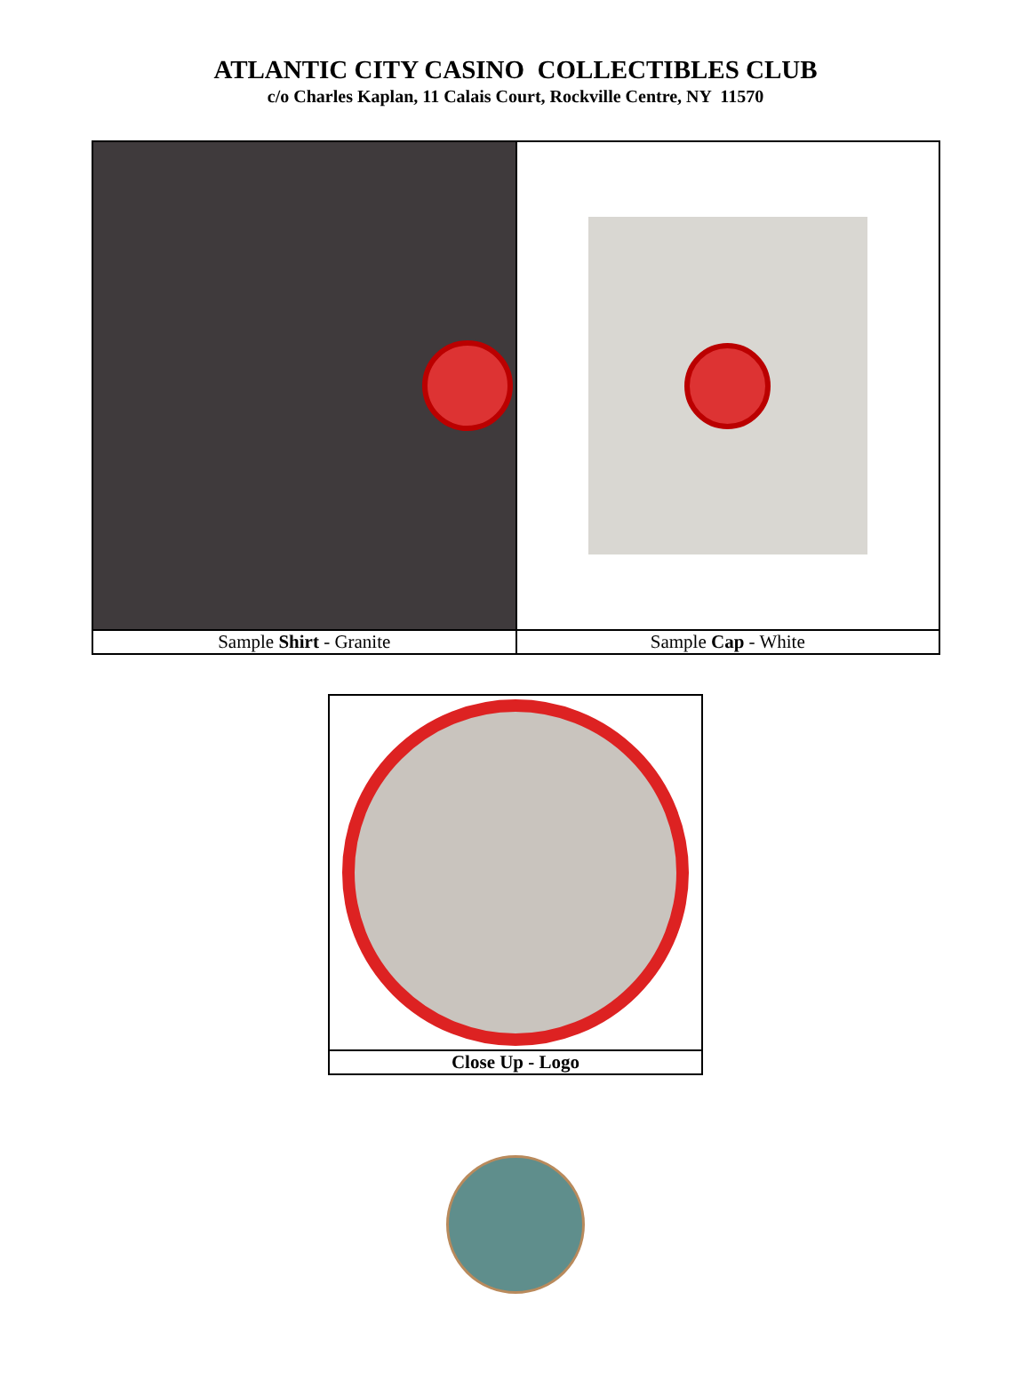ATLANTIC CITY CASINO COLLECTIBLES CLUB
c/o Charles Kaplan, 11 Calais Court, Rockville Centre, NY 11570
| Sample Shirt - Granite | Sample Cap - White |
| Close Up - Logo |